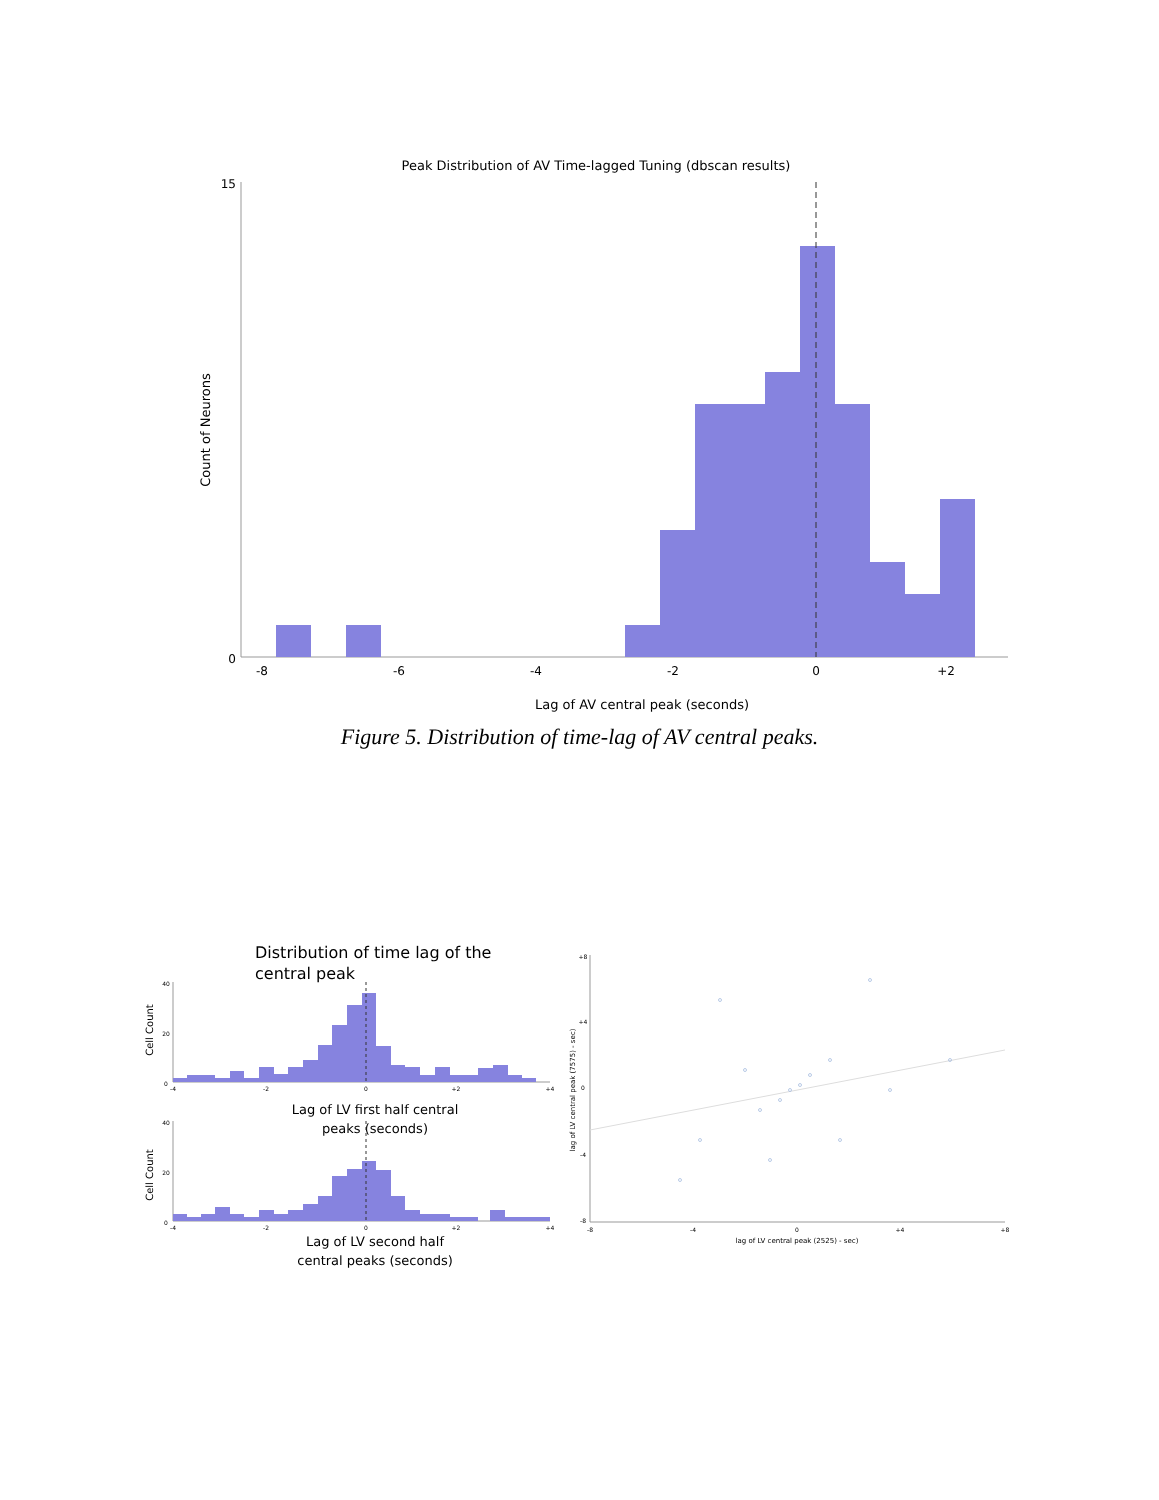Peak Distribution of AV Time-lagged Tuning (dbscan results)
Count of Neurons
15
0
-8
-6
-4
-2
0
+2
Lag of AV central peak (seconds)
Figure 5. Distribution of time-lag of AV central peaks.
Distribution of time lag of the
central peak
Cell Count
Cell Count
-4
-2
0
+2
+4
40
20
0
Lag of LV first half central
peaks (seconds)
-4
-2
0
+2
+4
40
20
0
Lag of LV second half
central peaks (seconds)
-8
-4
0
+4
+8
+8
+4
0
-4
-8
lag of LV central peak (2525) - sec)
lag of LV central peak (7575) - sec)